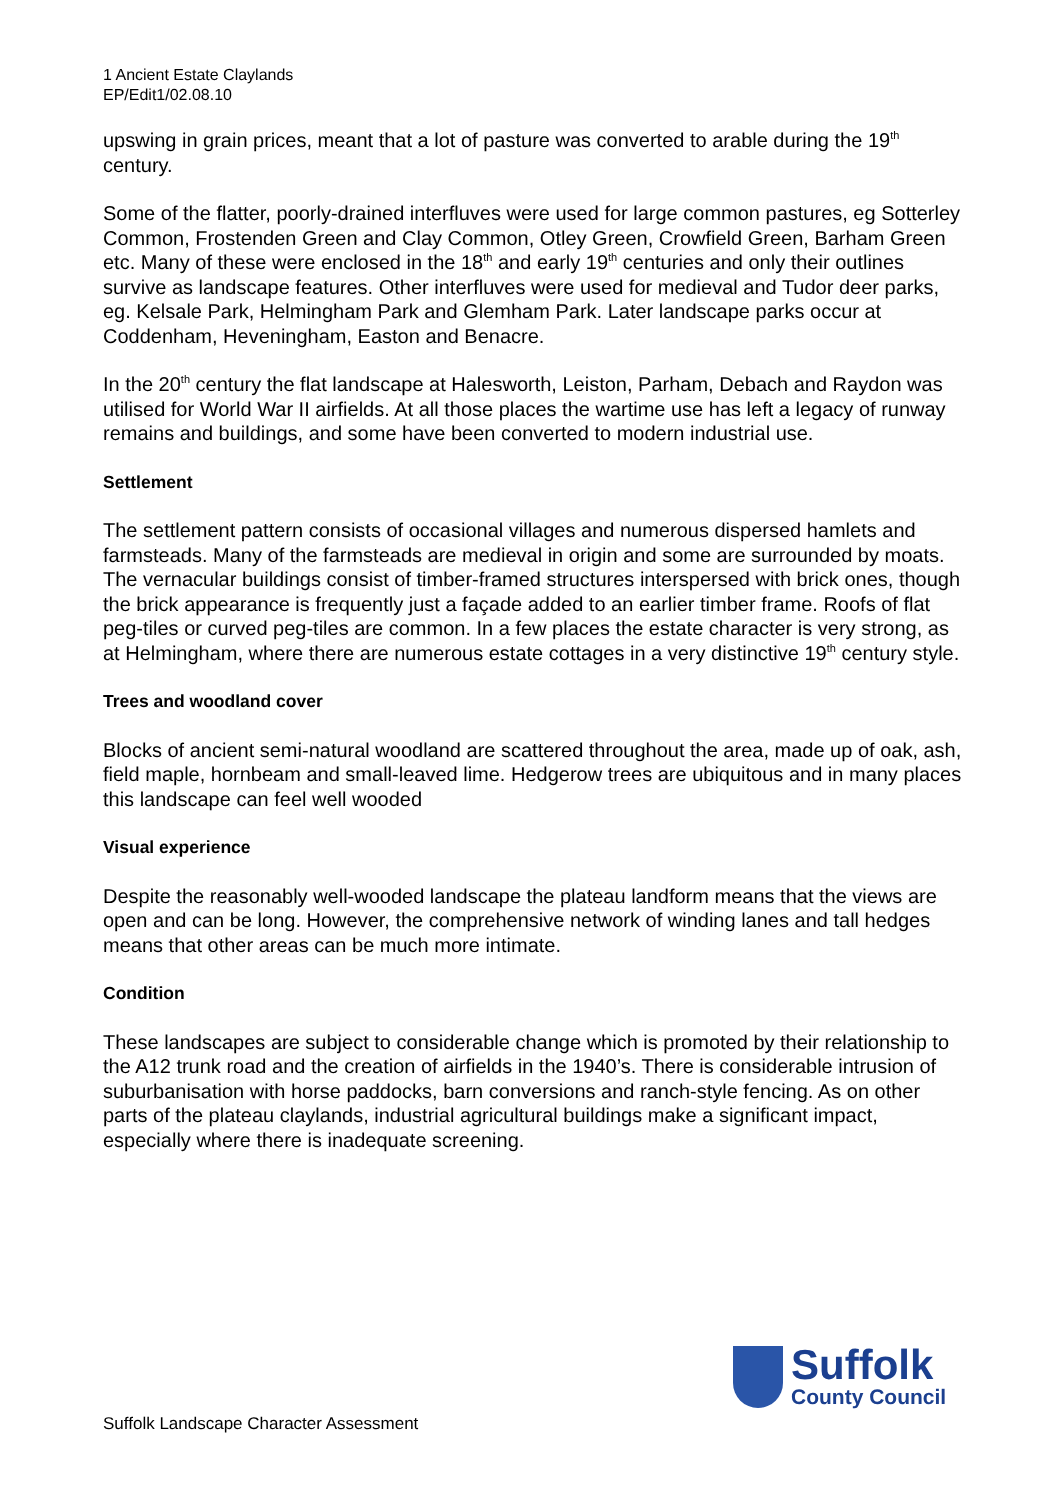1 Ancient Estate Claylands
EP/Edit1/02.08.10
upswing in grain prices, meant that a lot of pasture was converted to arable during the 19<sup>th</sup> century.
Some of the flatter, poorly-drained interfluves were used for large common pastures, eg Sotterley Common, Frostenden Green and Clay Common, Otley Green, Crowfield Green, Barham Green etc. Many of these were enclosed in the 18<sup>th</sup> and early 19<sup>th</sup> centuries and only their outlines survive as landscape features. Other interfluves were used for medieval and Tudor deer parks, eg. Kelsale Park, Helmingham Park and Glemham Park. Later landscape parks occur at Coddenham, Heveningham, Easton and Benacre.
In the 20<sup>th</sup> century the flat landscape at Halesworth, Leiston, Parham, Debach and Raydon was utilised for World War II airfields. At all those places the wartime use has left a legacy of runway remains and buildings, and some have been converted to modern industrial use.
Settlement
The settlement pattern consists of occasional villages and numerous dispersed hamlets and farmsteads. Many of the farmsteads are medieval in origin and some are surrounded by moats. The vernacular buildings consist of timber-framed structures interspersed with brick ones, though the brick appearance is frequently just a façade added to an earlier timber frame. Roofs of flat peg-tiles or curved peg-tiles are common. In a few places the estate character is very strong, as at Helmingham, where there are numerous estate cottages in a very distinctive 19<sup>th</sup> century style.
Trees and woodland cover
Blocks of ancient semi-natural woodland are scattered throughout the area, made up of oak, ash, field maple, hornbeam and small-leaved lime. Hedgerow trees are ubiquitous and in many places this landscape can feel well wooded
Visual experience
Despite the reasonably well-wooded landscape the plateau landform means that the views are open and can be long. However, the comprehensive network of winding lanes and tall hedges means that other areas can be much more intimate.
Condition
These landscapes are subject to considerable change which is promoted by their relationship to the A12 trunk road and the creation of airfields in the 1940’s. There is considerable intrusion of suburbanisation with horse paddocks, barn conversions and ranch-style fencing. As on other parts of the plateau claylands, industrial agricultural buildings make a significant impact, especially where there is inadequate screening.
Suffolk
County Council
Suffolk Landscape Character Assessment